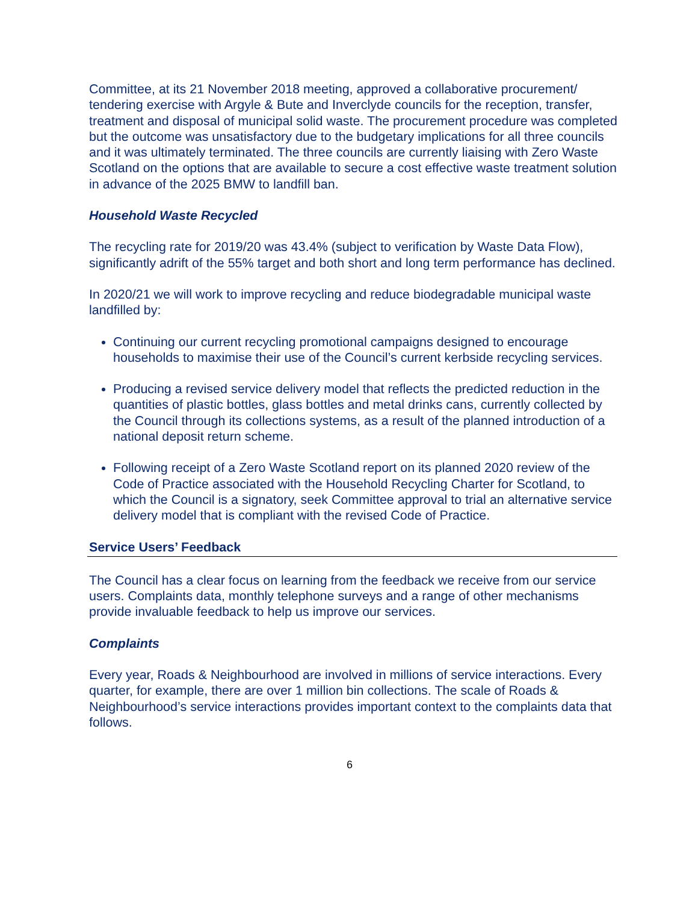Committee, at its 21 November 2018 meeting, approved a collaborative procurement/ tendering exercise with Argyle & Bute and Inverclyde councils for the reception, transfer, treatment and disposal of municipal solid waste. The procurement procedure was completed but the outcome was unsatisfactory due to the budgetary implications for all three councils and it was ultimately terminated. The three councils are currently liaising with Zero Waste Scotland on the options that are available to secure a cost effective waste treatment solution in advance of the 2025 BMW to landfill ban.
Household Waste Recycled
The recycling rate for 2019/20 was 43.4% (subject to verification by Waste Data Flow), significantly adrift of the 55% target and both short and long term performance has declined.
In 2020/21 we will work to improve recycling and reduce biodegradable municipal waste landfilled by:
Continuing our current recycling promotional campaigns designed to encourage households to maximise their use of the Council’s current kerbside recycling services.
Producing a revised service delivery model that reflects the predicted reduction in the quantities of plastic bottles, glass bottles and metal drinks cans, currently collected by the Council through its collections systems, as a result of the planned introduction of a national deposit return scheme.
Following receipt of a Zero Waste Scotland report on its planned 2020 review of the Code of Practice associated with the Household Recycling Charter for Scotland, to which the Council is a signatory, seek Committee approval to trial an alternative service delivery model that is compliant with the revised Code of Practice.
Service Users’ Feedback
The Council has a clear focus on learning from the feedback we receive from our service users. Complaints data, monthly telephone surveys and a range of other mechanisms provide invaluable feedback to help us improve our services.
Complaints
Every year, Roads & Neighbourhood are involved in millions of service interactions. Every quarter, for example, there are over 1 million bin collections. The scale of Roads & Neighbourhood’s service interactions provides important context to the complaints data that follows.
6